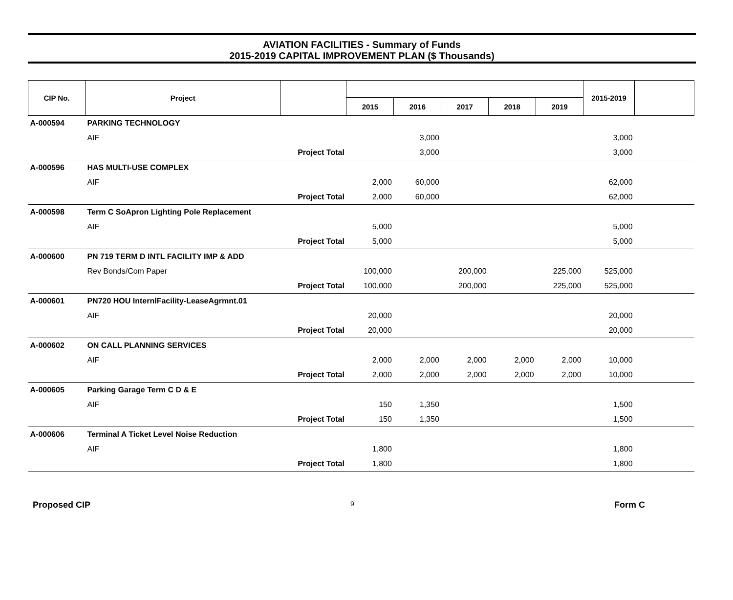AVIATION FACILITIES - Summary of Funds
2015-2019 CAPITAL IMPROVEMENT PLAN ($ Thousands)
| CIP No. | Project | | | | | | | 2015-2019 | |
| --- | --- | --- | --- | --- | --- | --- | --- | --- | --- |
| | | | 2015 | 2016 | 2017 | 2018 | 2019 | | |
| A-000594 | PARKING TECHNOLOGY | | | | | | | | |
| | AIF | | | 3,000 | | | | 3,000 | |
| | Project Total | | | 3,000 | | | | 3,000 | |
| A-000596 | HAS MULTI-USE COMPLEX | | | | | | | | |
| | AIF | | 2,000 | 60,000 | | | | 62,000 | |
| | Project Total | | 2,000 | 60,000 | | | | 62,000 | |
| A-000598 | Term C SoApron Lighting Pole Replacement | | | | | | | | |
| | AIF | | 5,000 | | | | | 5,000 | |
| | Project Total | | 5,000 | | | | | 5,000 | |
| A-000600 | PN 719 TERM D INTL FACILITY IMP & ADD | | | | | | | | |
| | Rev Bonds/Com Paper | | 100,000 | | 200,000 | | 225,000 | 525,000 | |
| | Project Total | | 100,000 | | 200,000 | | 225,000 | 525,000 | |
| A-000601 | PN720 HOU InternlFacility-LeaseAgrmnt.01 | | | | | | | | |
| | AIF | | 20,000 | | | | | 20,000 | |
| | Project Total | | 20,000 | | | | | 20,000 | |
| A-000602 | ON CALL PLANNING SERVICES | | | | | | | | |
| | AIF | | 2,000 | 2,000 | 2,000 | 2,000 | 2,000 | 10,000 | |
| | Project Total | | 2,000 | 2,000 | 2,000 | 2,000 | 2,000 | 10,000 | |
| A-000605 | Parking Garage Term C D & E | | | | | | | | |
| | AIF | | 150 | 1,350 | | | | 1,500 | |
| | Project Total | | 150 | 1,350 | | | | 1,500 | |
| A-000606 | Terminal A Ticket Level Noise Reduction | | | | | | | | |
| | AIF | | 1,800 | | | | | 1,800 | |
| | Project Total | | 1,800 | | | | | 1,800 | |
Proposed CIP 9 Form C